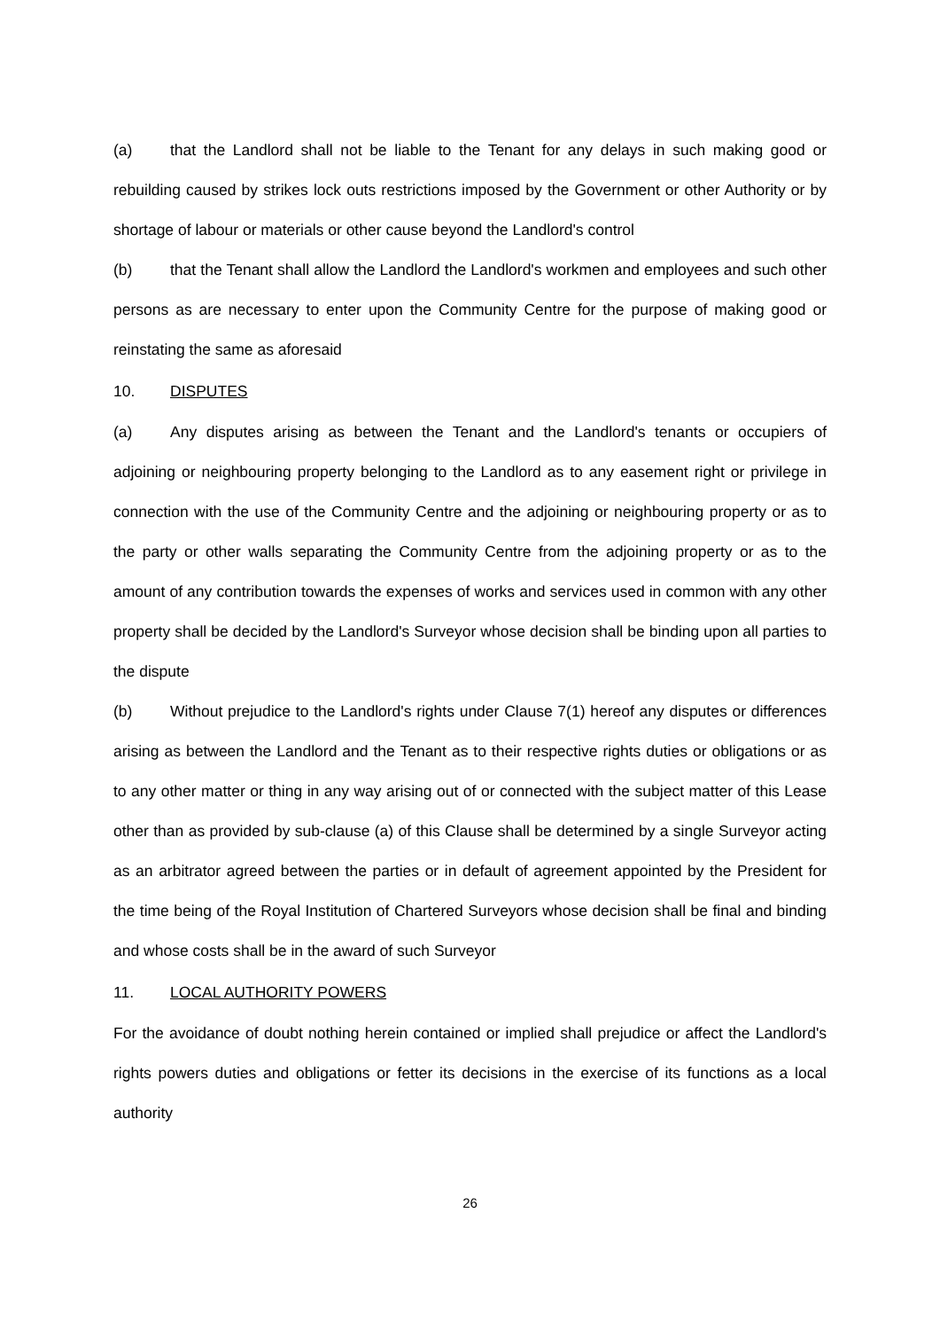(a) that the Landlord shall not be liable to the Tenant for any delays in such making good or rebuilding caused by strikes lock outs restrictions imposed by the Government or other Authority or by shortage of labour or materials or other cause beyond the Landlord's control
(b) that the Tenant shall allow the Landlord the Landlord's workmen and employees and such other persons as are necessary to enter upon the Community Centre for the purpose of making good or reinstating the same as aforesaid
10. DISPUTES
(a) Any disputes arising as between the Tenant and the Landlord's tenants or occupiers of adjoining or neighbouring property belonging to the Landlord as to any easement right or privilege in connection with the use of the Community Centre and the adjoining or neighbouring property or as to the party or other walls separating the Community Centre from the adjoining property or as to the amount of any contribution towards the expenses of works and services used in common with any other property shall be decided by the Landlord's Surveyor whose decision shall be binding upon all parties to the dispute
(b) Without prejudice to the Landlord's rights under Clause 7(1) hereof any disputes or differences arising as between the Landlord and the Tenant as to their respective rights duties or obligations or as to any other matter or thing in any way arising out of or connected with the subject matter of this Lease other than as provided by sub-clause (a) of this Clause shall be determined by a single Surveyor acting as an arbitrator agreed between the parties or in default of agreement appointed by the President for the time being of the Royal Institution of Chartered Surveyors whose decision shall be final and binding and whose costs shall be in the award of such Surveyor
11. LOCAL AUTHORITY POWERS
For the avoidance of doubt nothing herein contained or implied shall prejudice or affect the Landlord's rights powers duties and obligations or fetter its decisions in the exercise of its functions as a local authority
26